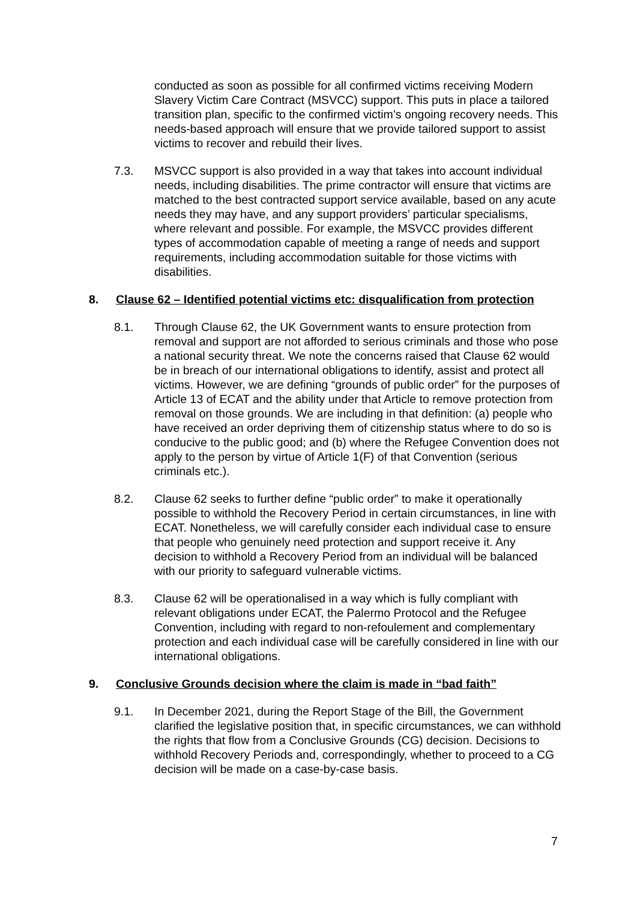conducted as soon as possible for all confirmed victims receiving Modern Slavery Victim Care Contract (MSVCC) support. This puts in place a tailored transition plan, specific to the confirmed victim’s ongoing recovery needs. This needs-based approach will ensure that we provide tailored support to assist victims to recover and rebuild their lives.
7.3. MSVCC support is also provided in a way that takes into account individual needs, including disabilities. The prime contractor will ensure that victims are matched to the best contracted support service available, based on any acute needs they may have, and any support providers’ particular specialisms, where relevant and possible. For example, the MSVCC provides different types of accommodation capable of meeting a range of needs and support requirements, including accommodation suitable for those victims with disabilities.
8. Clause 62 – Identified potential victims etc: disqualification from protection
8.1. Through Clause 62, the UK Government wants to ensure protection from removal and support are not afforded to serious criminals and those who pose a national security threat. We note the concerns raised that Clause 62 would be in breach of our international obligations to identify, assist and protect all victims. However, we are defining “grounds of public order” for the purposes of Article 13 of ECAT and the ability under that Article to remove protection from removal on those grounds. We are including in that definition: (a) people who have received an order depriving them of citizenship status where to do so is conducive to the public good; and (b) where the Refugee Convention does not apply to the person by virtue of Article 1(F) of that Convention (serious criminals etc.).
8.2. Clause 62 seeks to further define “public order” to make it operationally possible to withhold the Recovery Period in certain circumstances, in line with ECAT. Nonetheless, we will carefully consider each individual case to ensure that people who genuinely need protection and support receive it. Any decision to withhold a Recovery Period from an individual will be balanced with our priority to safeguard vulnerable victims.
8.3. Clause 62 will be operationalised in a way which is fully compliant with relevant obligations under ECAT, the Palermo Protocol and the Refugee Convention, including with regard to non-refoulement and complementary protection and each individual case will be carefully considered in line with our international obligations.
9. Conclusive Grounds decision where the claim is made in “bad faith”
9.1. In December 2021, during the Report Stage of the Bill, the Government clarified the legislative position that, in specific circumstances, we can withhold the rights that flow from a Conclusive Grounds (CG) decision. Decisions to withhold Recovery Periods and, correspondingly, whether to proceed to a CG decision will be made on a case-by-case basis.
7